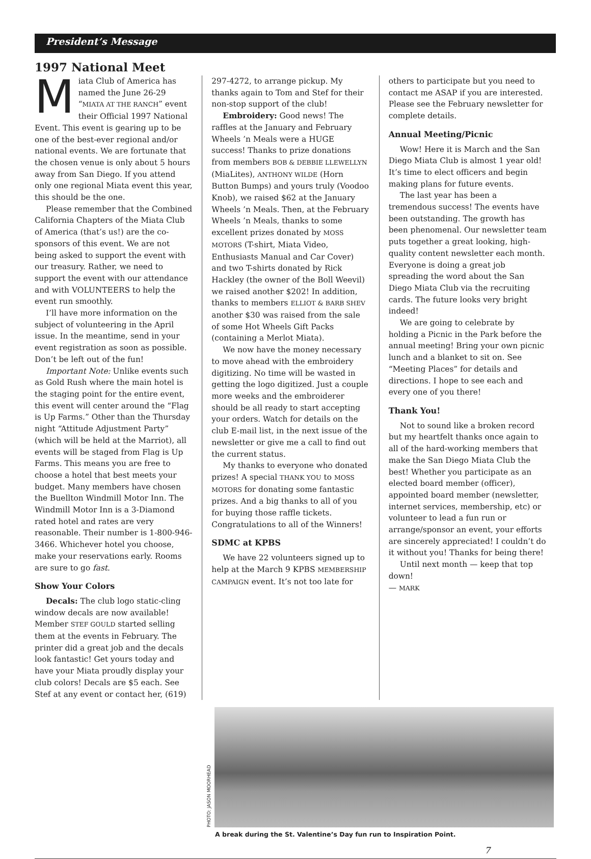President’s Message
1997 National Meet
Miata Club of America has named the June 26-29 “MIATA AT THE RANCH” event their Official 1997 National Event. This event is gearing up to be one of the best-ever regional and/or national events. We are fortunate that the chosen venue is only about 5 hours away from San Diego. If you attend only one regional Miata event this year, this should be the one.
Please remember that the Combined California Chapters of the Miata Club of America (that’s us!) are the co-sponsors of this event. We are not being asked to support the event with our treasury. Rather, we need to support the event with our attendance and with VOLUNTEERS to help the event run smoothly.
I’ll have more information on the subject of volunteering in the April issue. In the meantime, send in your event registration as soon as possible. Don’t be left out of the fun!
Important Note: Unlike events such as Gold Rush where the main hotel is the staging point for the entire event, this event will center around the “Flag is Up Farms.” Other than the Thursday night “Attitude Adjustment Party” (which will be held at the Marriot), all events will be staged from Flag is Up Farms. This means you are free to choose a hotel that best meets your budget. Many members have chosen the Buellton Windmill Motor Inn. The Windmill Motor Inn is a 3-Diamond rated hotel and rates are very reasonable. Their number is 1-800-946-3466. Whichever hotel you choose, make your reservations early. Rooms are sure to go fast.
Show Your Colors
Decals: The club logo static-cling window decals are now available! Member STEF GOULD started selling them at the events in February. The printer did a great job and the decals look fantastic! Get yours today and have your Miata proudly display your club colors! Decals are $5 each. See Stef at any event or contact her, (619)
297-4272, to arrange pickup. My thanks again to Tom and Stef for their non-stop support of the club!
Embroidery: Good news! The raffles at the January and February Wheels ’n Meals were a HUGE success! Thanks to prize donations from members BOB & DEBBIE LLEWELLYN (MiaLites), ANTHONY WILDE (Horn Button Bumps) and yours truly (Voodoo Knob), we raised $62 at the January Wheels ’n Meals. Then, at the February Wheels ’n Meals, thanks to some excellent prizes donated by MOSS MOTORS (T-shirt, Miata Video, Enthusiasts Manual and Car Cover) and two T-shirts donated by Rick Hackley (the owner of the Boll Weevil) we raised another $202! In addition, thanks to members ELLIOT & BARB SHEV another $30 was raised from the sale of some Hot Wheels Gift Packs (containing a Merlot Miata).
We now have the money necessary to move ahead with the embroidery digitizing. No time will be wasted in getting the logo digitized. Just a couple more weeks and the embroiderer should be all ready to start accepting your orders. Watch for details on the club E-mail list, in the next issue of the newsletter or give me a call to find out the current status.
My thanks to everyone who donated prizes! A special THANK YOU to MOSS MOTORS for donating some fantastic prizes. And a big thanks to all of you for buying those raffle tickets. Congratulations to all of the Winners!
SDMC at KPBS
We have 22 volunteers signed up to help at the March 9 KPBS MEMBERSHIP CAMPAIGN event. It’s not too late for
others to participate but you need to contact me ASAP if you are interested. Please see the February newsletter for complete details.
Annual Meeting/Picnic
Wow! Here it is March and the San Diego Miata Club is almost 1 year old! It’s time to elect officers and begin making plans for future events.
The last year has been a tremendous success! The events have been outstanding. The growth has been phenomenal. Our newsletter team puts together a great looking, high-quality content newsletter each month. Everyone is doing a great job spreading the word about the San Diego Miata Club via the recruiting cards. The future looks very bright indeed!
We are going to celebrate by holding a Picnic in the Park before the annual meeting! Bring your own picnic lunch and a blanket to sit on. See “Meeting Places” for details and directions. I hope to see each and every one of you there!
Thank You!
Not to sound like a broken record but my heartfelt thanks once again to all of the hard-working members that make the San Diego Miata Club the best! Whether you participate as an elected board member (officer), appointed board member (newsletter, internet services, membership, etc) or volunteer to lead a fun run or arrange/sponsor an event, your efforts are sincerely appreciated! I couldn’t do it without you! Thanks for being there!
Until next month — keep that top down!
— MARK
PHOTO: JASON MOORHEAD
A break during the St. Valentine’s Day fun run to Inspiration Point.
7